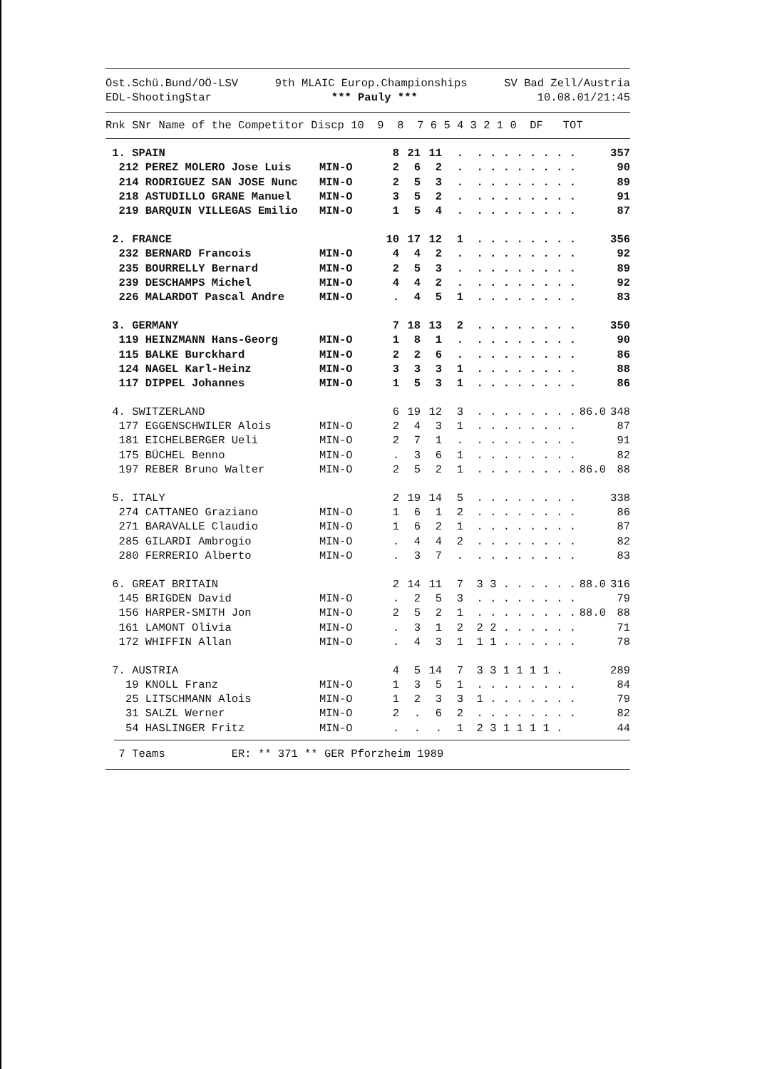Öst.Schü.Bund/OÖ-LSV 9th MLAIC Europ.Championships SV Bad Zell/Austria
EDL-ShootingStar *** Pauly *** 10.08.01/21:45
| Rnk SNr Name of the Competitor Discp 10 9 8 7 6 5 4 3 2 1 0 DF TOT |
| --- |
| 1. SPAIN | | 8 | 21 | 11 | . | . . . . . . . . | | 357 |
| 212 PEREZ MOLERO Jose Luis | MIN-O | 2 | 6 | 2 | . | . . . . . . . . | | 90 |
| 214 RODRIGUEZ SAN JOSE Nunc | MIN-O | 2 | 5 | 3 | . | . . . . . . . . | | 89 |
| 218 ASTUDILLO GRANE Manuel | MIN-O | 3 | 5 | 2 | . | . . . . . . . . | | 91 |
| 219 BARQUIN VILLEGAS Emilio | MIN-O | 1 | 5 | 4 | . | . . . . . . . . | | 87 |
| 2. FRANCE | | 10 | 17 | 12 | 1 | . . . . . . . . | | 356 |
| 232 BERNARD Francois | MIN-O | 4 | 4 | 2 | . | . . . . . . . . | | 92 |
| 235 BOURRELLY Bernard | MIN-O | 2 | 5 | 3 | . | . . . . . . . . | | 89 |
| 239 DESCHAMPS Michel | MIN-O | 4 | 4 | 2 | . | . . . . . . . . | | 92 |
| 226 MALARDOT Pascal Andre | MIN-O | . | 4 | 5 | 1 | . . . . . . . . | | 83 |
| 3. GERMANY | | 7 | 18 | 13 | 2 | . . . . . . . . | | 350 |
| 119 HEINZMANN Hans-Georg | MIN-O | 1 | 8 | 1 | . | . . . . . . . . | | 90 |
| 115 BALKE Burckhard | MIN-O | 2 | 2 | 6 | . | . . . . . . . . | | 86 |
| 124 NAGEL Karl-Heinz | MIN-O | 3 | 3 | 3 | 1 | . . . . . . . . | | 88 |
| 117 DIPPEL Johannes | MIN-O | 1 | 5 | 3 | 1 | . . . . . . . . | | 86 |
| 4. SWITZERLAND | | 6 | 19 | 12 | 3 | . . . . . . . . | 86.0 | 348 |
| 177 EGGENSCHWILER Alois | MIN-O | 2 | 4 | 3 | 1 | . . . . . . . . | | 87 |
| 181 EICHELBERGER Ueli | MIN-O | 2 | 7 | 1 | . | . . . . . . . . | | 91 |
| 175 BÜCHEL Benno | MIN-O | . | 3 | 6 | 1 | . . . . . . . . | | 82 |
| 197 REBER Bruno Walter | MIN-O | 2 | 5 | 2 | 1 | . . . . . . . . | 86.0 | 88 |
| 5. ITALY | | 2 | 19 | 14 | 5 | . . . . . . . . | | 338 |
| 274 CATTANEO Graziano | MIN-O | 1 | 6 | 1 | 2 | . . . . . . . . | | 86 |
| 271 BARAVALLE Claudio | MIN-O | 1 | 6 | 2 | 1 | . . . . . . . . | | 87 |
| 285 GILARDI Ambrogio | MIN-O | . | 4 | 4 | 2 | . . . . . . . . | | 82 |
| 280 FERRERIO Alberto | MIN-O | . | 3 | 7 | . | . . . . . . . . | | 83 |
| 6. GREAT BRITAIN | | 2 | 14 | 11 | 7 | 3 3 . . . . . . | 88.0 | 316 |
| 145 BRIGDEN David | MIN-O | . | 2 | 5 | 3 | . . . . . . . . | | 79 |
| 156 HARPER-SMITH Jon | MIN-O | 2 | 5 | 2 | 1 | . . . . . . . . | 88.0 | 88 |
| 161 LAMONT Olivia | MIN-O | . | 3 | 1 | 2 | 2 2 . . . . . . | | 71 |
| 172 WHIFFIN Allan | MIN-O | . | 4 | 3 | 1 | 1 1 . . . . . . | | 78 |
| 7. AUSTRIA | | 4 | 5 | 14 | 7 | 3 3 1 1 1 1 . | | 289 |
| 19 KNOLL Franz | MIN-O | 1 | 3 | 5 | 1 | . . . . . . . . | | 84 |
| 25 LITSCHMANN Alois | MIN-O | 1 | 2 | 3 | 3 | 1 . . . . . . . | | 79 |
| 31 SALZL Werner | MIN-O | 2 | . | 6 | 2 | . . . . . . . . | | 82 |
| 54 HASLINGER Fritz | MIN-O | . | . | . | 1 | 2 3 1 1 1 1 . | | 44 |
7 Teams ER: ** 371 ** GER Pforzheim 1989